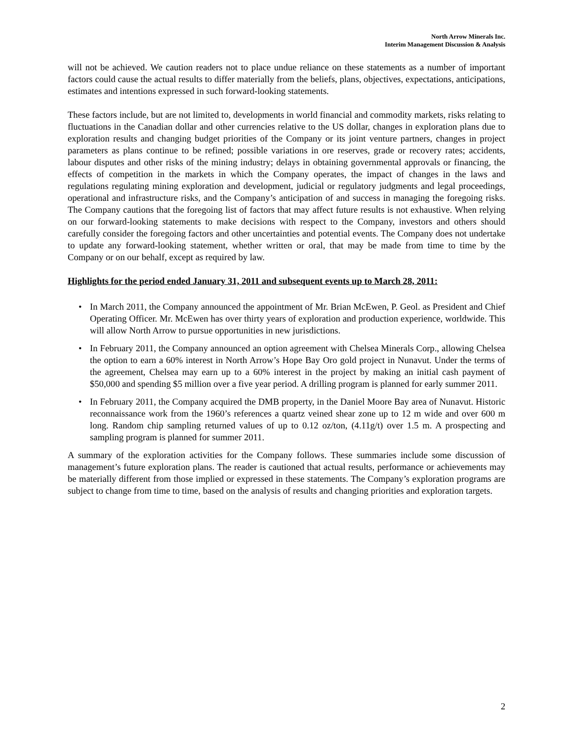North Arrow Minerals Inc.
Interim Management Discussion & Analysis
will not be achieved. We caution readers not to place undue reliance on these statements as a number of important factors could cause the actual results to differ materially from the beliefs, plans, objectives, expectations, anticipations, estimates and intentions expressed in such forward-looking statements.
These factors include, but are not limited to, developments in world financial and commodity markets, risks relating to fluctuations in the Canadian dollar and other currencies relative to the US dollar, changes in exploration plans due to exploration results and changing budget priorities of the Company or its joint venture partners, changes in project parameters as plans continue to be refined; possible variations in ore reserves, grade or recovery rates; accidents, labour disputes and other risks of the mining industry; delays in obtaining governmental approvals or financing, the effects of competition in the markets in which the Company operates, the impact of changes in the laws and regulations regulating mining exploration and development, judicial or regulatory judgments and legal proceedings, operational and infrastructure risks, and the Company’s anticipation of and success in managing the foregoing risks. The Company cautions that the foregoing list of factors that may affect future results is not exhaustive. When relying on our forward-looking statements to make decisions with respect to the Company, investors and others should carefully consider the foregoing factors and other uncertainties and potential events. The Company does not undertake to update any forward-looking statement, whether written or oral, that may be made from time to time by the Company or on our behalf, except as required by law.
Highlights for the period ended January 31, 2011 and subsequent events up to March 28, 2011:
• In March 2011, the Company announced the appointment of Mr. Brian McEwen, P. Geol. as President and Chief Operating Officer. Mr. McEwen has over thirty years of exploration and production experience, worldwide. This will allow North Arrow to pursue opportunities in new jurisdictions.
• In February 2011, the Company announced an option agreement with Chelsea Minerals Corp., allowing Chelsea the option to earn a 60% interest in North Arrow’s Hope Bay Oro gold project in Nunavut. Under the terms of the agreement, Chelsea may earn up to a 60% interest in the project by making an initial cash payment of $50,000 and spending $5 million over a five year period. A drilling program is planned for early summer 2011.
• In February 2011, the Company acquired the DMB property, in the Daniel Moore Bay area of Nunavut. Historic reconnaissance work from the 1960’s references a quartz veined shear zone up to 12 m wide and over 600 m long. Random chip sampling returned values of up to 0.12 oz/ton, (4.11g/t) over 1.5 m. A prospecting and sampling program is planned for summer 2011.
A summary of the exploration activities for the Company follows. These summaries include some discussion of management’s future exploration plans. The reader is cautioned that actual results, performance or achievements may be materially different from those implied or expressed in these statements. The Company’s exploration programs are subject to change from time to time, based on the analysis of results and changing priorities and exploration targets.
2